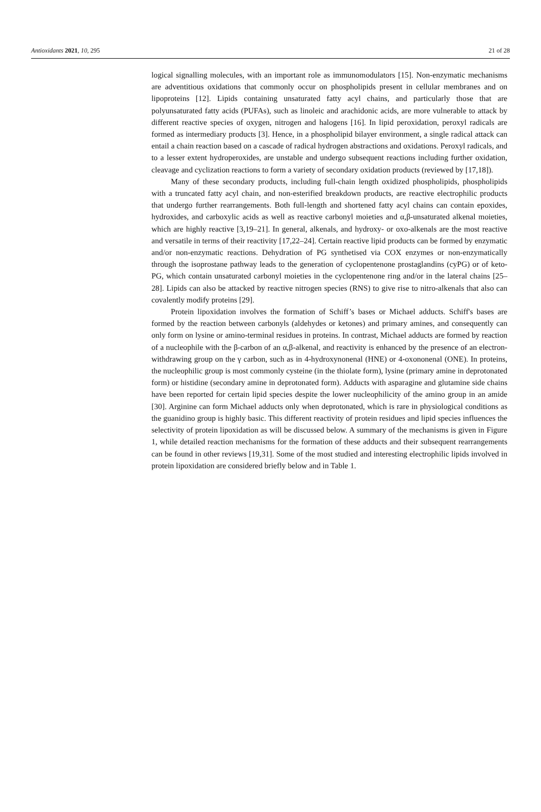Antioxidants 2021, 10, 295 21 of 28
logical signalling molecules, with an important role as immunomodulators [15]. Non-enzymatic mechanisms are adventitious oxidations that commonly occur on phospholipids present in cellular membranes and on lipoproteins [12]. Lipids containing unsaturated fatty acyl chains, and particularly those that are polyunsaturated fatty acids (PUFAs), such as linoleic and arachidonic acids, are more vulnerable to attack by different reactive species of oxygen, nitrogen and halogens [16]. In lipid peroxidation, peroxyl radicals are formed as intermediary products [3]. Hence, in a phospholipid bilayer environment, a single radical attack can entail a chain reaction based on a cascade of radical hydrogen abstractions and oxidations. Peroxyl radicals, and to a lesser extent hydroperoxides, are unstable and undergo subsequent reactions including further oxidation, cleavage and cyclization reactions to form a variety of secondary oxidation products (reviewed by [17,18]).
Many of these secondary products, including full-chain length oxidized phospholipids, phospholipids with a truncated fatty acyl chain, and non-esterified breakdown products, are reactive electrophilic products that undergo further rearrangements. Both full-length and shortened fatty acyl chains can contain epoxides, hydroxides, and carboxylic acids as well as reactive carbonyl moieties and α,β-unsaturated alkenal moieties, which are highly reactive [3,19–21]. In general, alkenals, and hydroxy- or oxo-alkenals are the most reactive and versatile in terms of their reactivity [17,22–24]. Certain reactive lipid products can be formed by enzymatic and/or non-enzymatic reactions. Dehydration of PG synthetised via COX enzymes or non-enzymatically through the isoprostane pathway leads to the generation of cyclopentenone prostaglandins (cyPG) or of keto-PG, which contain unsaturated carbonyl moieties in the cyclopentenone ring and/or in the lateral chains [25–28]. Lipids can also be attacked by reactive nitrogen species (RNS) to give rise to nitro-alkenals that also can covalently modify proteins [29].
Protein lipoxidation involves the formation of Schiff’s bases or Michael adducts. Schiff's bases are formed by the reaction between carbonyls (aldehydes or ketones) and primary amines, and consequently can only form on lysine or amino-terminal residues in proteins. In contrast, Michael adducts are formed by reaction of a nucleophile with the β-carbon of an α,β-alkenal, and reactivity is enhanced by the presence of an electron-withdrawing group on the γ carbon, such as in 4-hydroxynonenal (HNE) or 4-oxononenal (ONE). In proteins, the nucleophilic group is most commonly cysteine (in the thiolate form), lysine (primary amine in deprotonated form) or histidine (secondary amine in deprotonated form). Adducts with asparagine and glutamine side chains have been reported for certain lipid species despite the lower nucleophilicity of the amino group in an amide [30]. Arginine can form Michael adducts only when deprotonated, which is rare in physiological conditions as the guanidino group is highly basic. This different reactivity of protein residues and lipid species influences the selectivity of protein lipoxidation as will be discussed below. A summary of the mechanisms is given in Figure 1, while detailed reaction mechanisms for the formation of these adducts and their subsequent rearrangements can be found in other reviews [19,31]. Some of the most studied and interesting electrophilic lipids involved in protein lipoxidation are considered briefly below and in Table 1.